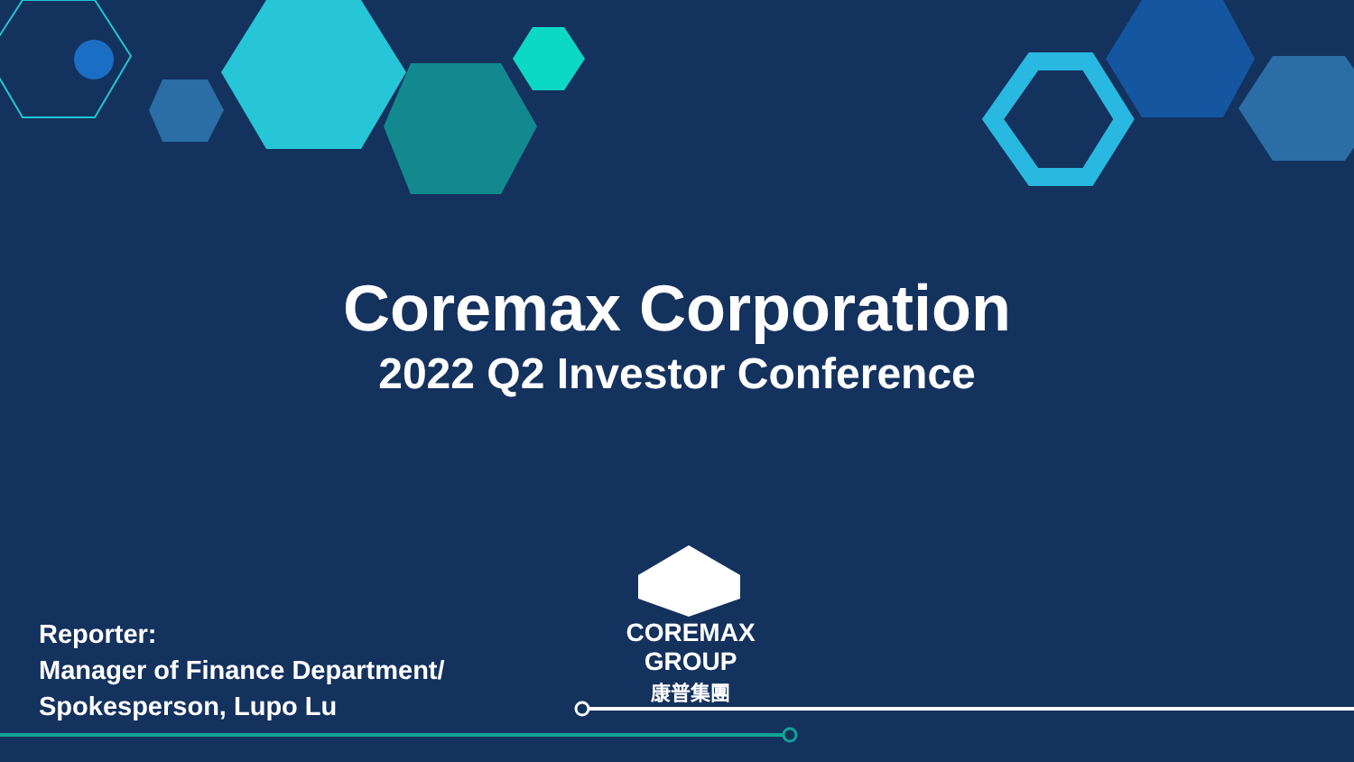Coremax Corporation
2022 Q2 Investor Conference
COREMAX GROUP
康普集團
Reporter:
Manager of Finance Department/
Spokesperson, Lupo Lu